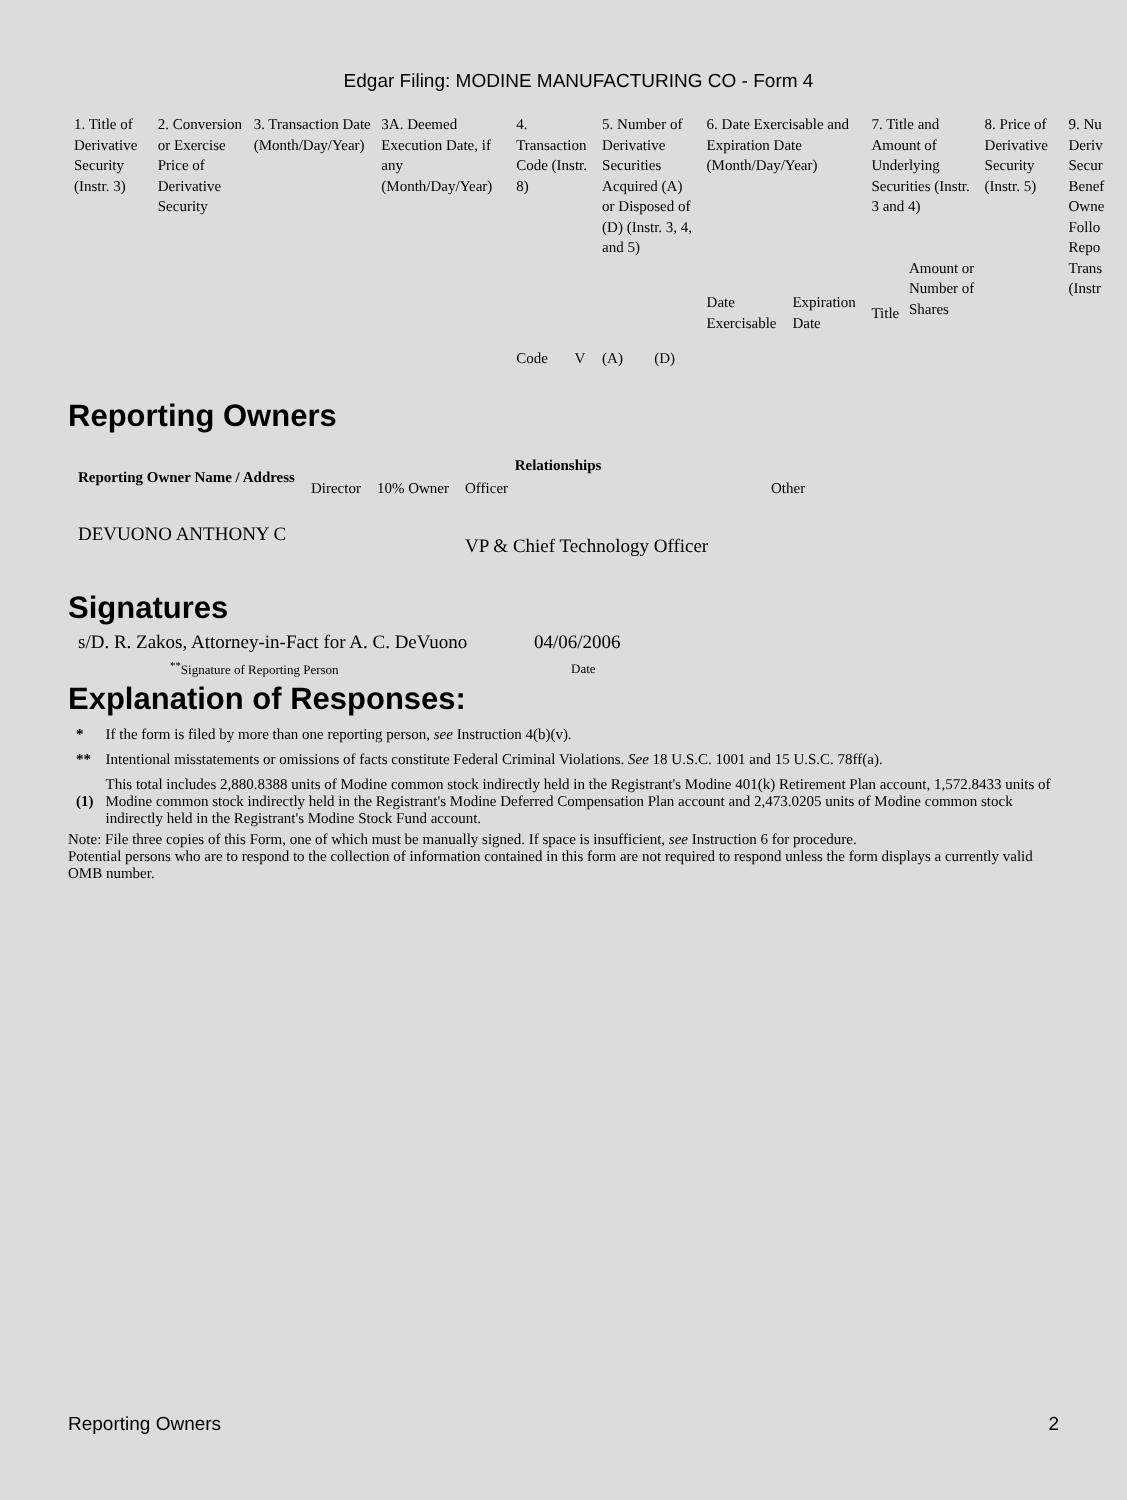Edgar Filing: MODINE MANUFACTURING CO - Form 4
| 1. Title of Derivative Security (Instr. 3) | 2. Conversion or Exercise Price of Derivative Security | 3. Transaction Date (Month/Day/Year) | 3A. Deemed Execution Date, if any (Month/Day/Year) | 4. Transaction Code (Instr. 8) | | 5. Number of Derivative Securities Acquired (A) or Disposed of (D) (Instr. 3, 4, and 5) | | 6. Date Exercisable and Expiration Date (Month/Day/Year) | | 7. Title and Amount of Underlying Securities (Instr. 3 and 4) | | 8. Price of Derivative Security (Instr. 5) | 9. Nu Deriv Secur Benef Owne Follo Repo Trans (Instr |
| | | | | Code | V | (A) | (D) | Date Exercisable | Expiration Date | Title | Amount or Number of Shares | | |
Reporting Owners
| Reporting Owner Name / Address | Relationships | | | |
| --- | --- | --- | --- | --- |
| | Director | 10% Owner | Officer | Other |
| DEVUONO ANTHONY C | | | VP & Chief Technology Officer | |
Signatures
| s/D. R. Zakos, Attorney-in-Fact for A. C. DeVuono | 04/06/2006 |
| <sup>**</sup> Signature of Reporting Person | Date |
Explanation of Responses:
| * | If the form is filed by more than one reporting person, see Instruction 4(b)(v). |
| ** | Intentional misstatements or omissions of facts constitute Federal Criminal Violations. See 18 U.S.C. 1001 and 15 U.S.C. 78ff(a). |
| (1) | This total includes 2,880.8388 units of Modine common stock indirectly held in the Registrant's Modine 401(k) Retirement Plan account, 1,572.8433 units of Modine common stock indirectly held in the Registrant's Modine Deferred Compensation Plan account and 2,473.0205 units of Modine common stock indirectly held in the Registrant's Modine Stock Fund account. |
Note: File three copies of this Form, one of which must be manually signed. If space is insufficient, see Instruction 6 for procedure.
Potential persons who are to respond to the collection of information contained in this form are not required to respond unless the form displays a currently valid OMB number.
Reporting Owners 2